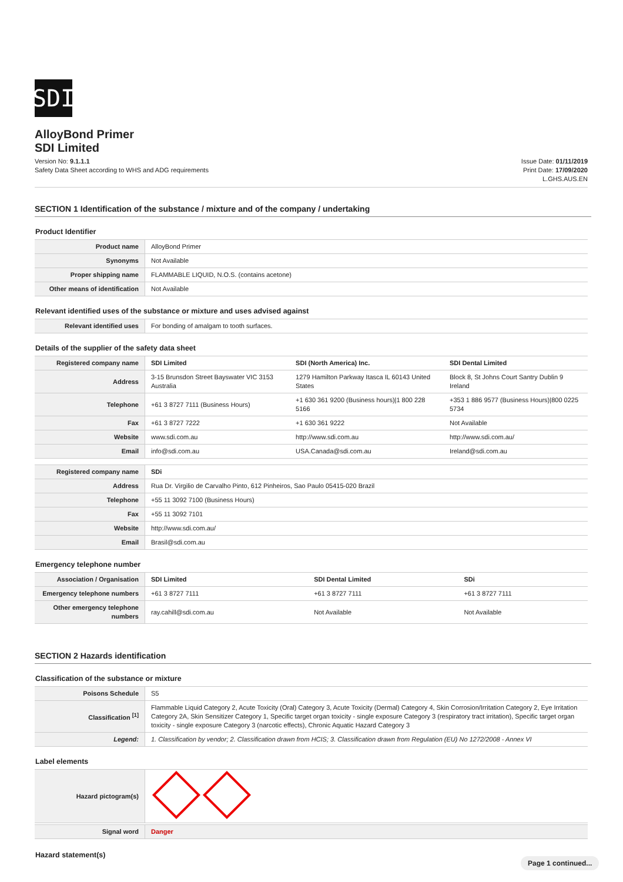SDI
AlloyBond Primer
SDI Limited
Version No: 9.1.1.1
Safety Data Sheet according to WHS and ADG requirements
Issue Date: 01/11/2019
Print Date: 17/09/2020
L.GHS.AUS.EN
SECTION 1 Identification of the substance / mixture and of the company / undertaking
Product Identifier
| Product name | AlloyBond Primer |
| Synonyms | Not Available |
| Proper shipping name | FLAMMABLE LIQUID, N.O.S. (contains acetone) |
| Other means of identification | Not Available |
Relevant identified uses of the substance or mixture and uses advised against
| Relevant identified uses | For bonding of amalgam to tooth surfaces. |
Details of the supplier of the safety data sheet
| Registered company name | SDI Limited | SDI (North America) Inc. | SDI Dental Limited |
| --- | --- | --- | --- |
| Address | 3-15 Brunsdon Street Bayswater VIC 3153 Australia | 1279 Hamilton Parkway Itasca IL 60143 United States | Block 8, St Johns Court Santry Dublin 9 Ireland |
| Telephone | +61 3 8727 7111 (Business Hours) | +1 630 361 9200 (Business hours)/1 800 228 5166 | +353 1 886 9577 (Business Hours)/800 0225 5734 |
| Fax | +61 3 8727 7222 | +1 630 361 9222 | Not Available |
| Website | www.sdi.com.au | http://www.sdi.com.au | http://www.sdi.com.au/ |
| Email | info@sdi.com.au | USA.Canada@sdi.com.au | Ireland@sdi.com.au |
| Registered company name | SDi |
| --- | --- |
| Address | Rua Dr. Virgilio de Carvalho Pinto, 612 Pinheiros, Sao Paulo 05415-020 Brazil |
| Telephone | +55 11 3092 7100 (Business Hours) |
| Fax | +55 11 3092 7101 |
| Website | http://www.sdi.com.au/ |
| Email | Brasil@sdi.com.au |
Emergency telephone number
| Association / Organisation | SDI Limited | SDI Dental Limited | SDi |
| --- | --- | --- | --- |
| Emergency telephone numbers | +61 3 8727 7111 | +61 3 8727 7111 | +61 3 8727 7111 |
| Other emergency telephone numbers | ray.cahill@sdi.com.au | Not Available | Not Available |
SECTION 2 Hazards identification
Classification of the substance or mixture
| Poisons Schedule | S5 |
| Classification <sup>[1]</sup> | Flammable Liquid Category 2, Acute Toxicity (Oral) Category 3, Acute Toxicity (Dermal) Category 4, Skin Corrosion/Irritation Category 2, Eye Irritation Category 2A, Skin Sensitizer Category 1, Specific target organ toxicity - single exposure Category 3 (respiratory tract irritation), Specific target organ toxicity - single exposure Category 3 (narcotic effects), Chronic Aquatic Hazard Category 3 |
| Legend: | 1. Classification by vendor; 2. Classification drawn from HCIS; 3. Classification drawn from Regulation (EU) No 1272/2008 - Annex VI |
Label elements
| Hazard pictogram(s) | |
| Signal word | Danger |
Hazard statement(s)
Page 1 continued...